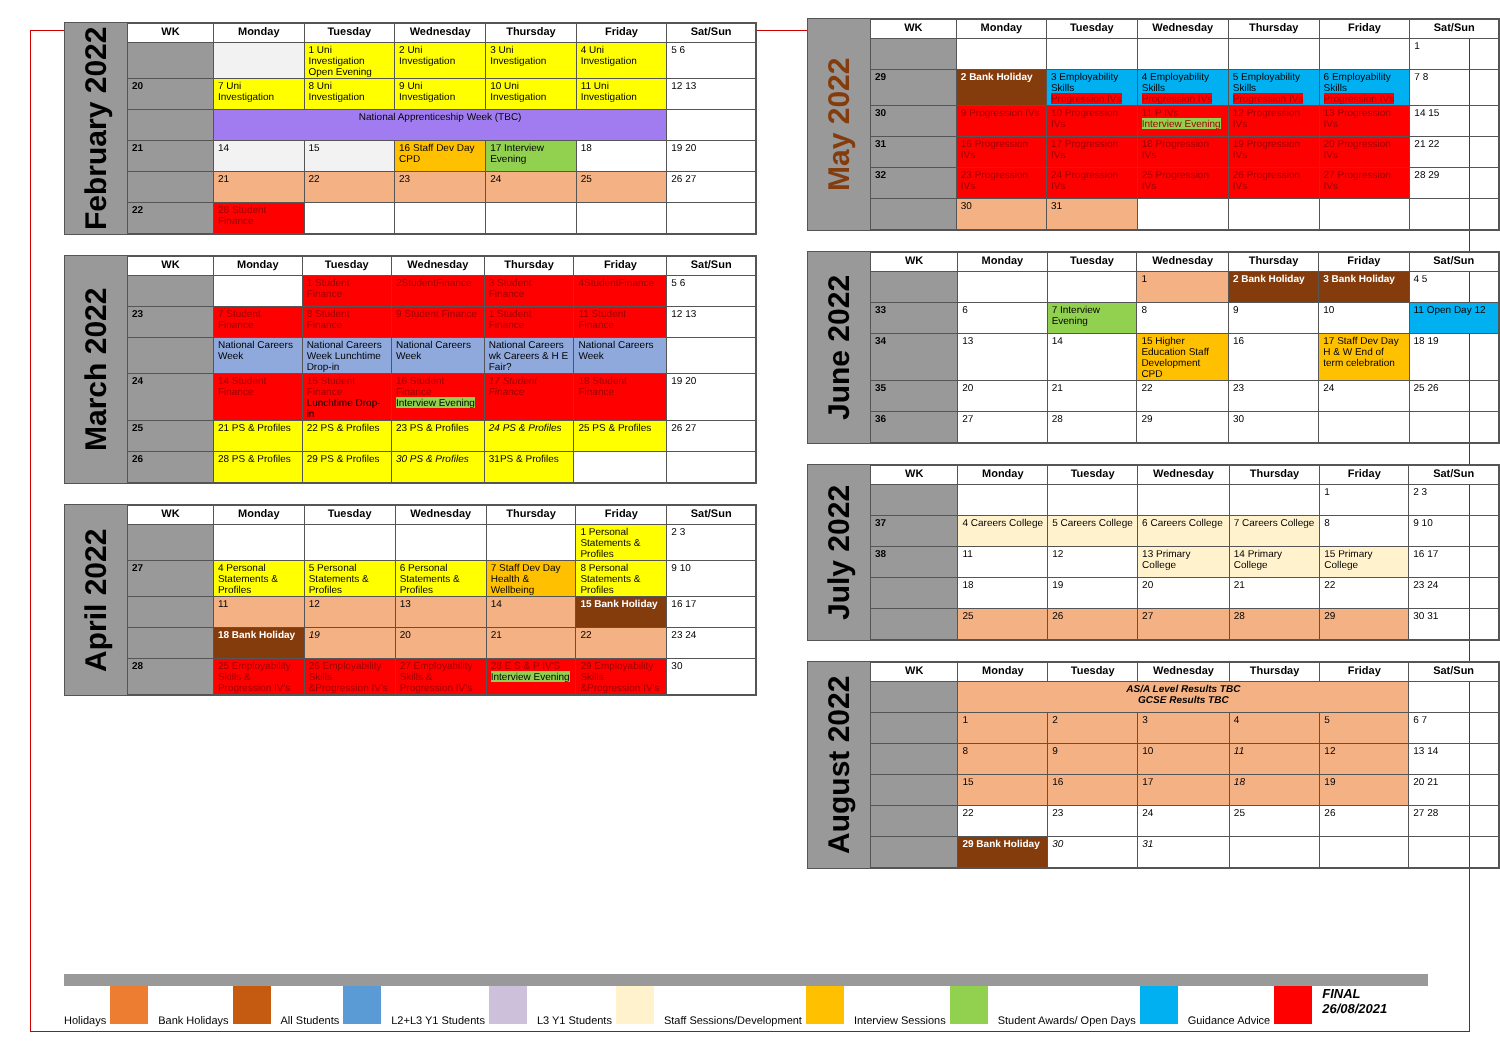February 2022
| WK | Monday | Tuesday | Wednesday | Thursday | Friday | Sat/Sun |
| --- | --- | --- | --- | --- | --- | --- |
| | | 1 Uni Investigation Open Evening | 2 Uni Investigation | 3 Uni Investigation | 4 Uni Investigation | 5 6 |
| 20 | 7 Uni Investigation | 8 Uni Investigation | 9 Uni Investigation | 10 Uni Investigation | 11 Uni Investigation | 12 13 |
| | National Apprenticeship Week (TBC) | | | | | |
| 21 | 14 | 15 | 16 Staff Dev Day CPD | 17 Interview Evening | 18 | 19 20 |
| | 21 | 22 | 23 | 24 | 25 | 26 27 |
| 22 | 28 Student Finance | | | | | |
March 2022
| WK | Monday | Tuesday | Wednesday | Thursday | Friday | Sat/Sun |
| --- | --- | --- | --- | --- | --- | --- |
| | | 1 Student Finance | 2StudentFinance | 3 Student Finance | 4StudentFinance | 5 6 |
| 23 | 7 Student Finance | 8 Student Finance | 9 Student Finance | 1 Student Finance | 11 Student Finance | 12 13 |
| | National Careers Week | National Careers Week Lunchtime Drop-in | National Careers Week | National Careers wk Careers & H E Fair? | National Careers Week | |
| 24 | 14 Student Finance | 15 Student Finance Lunchtime Drop-in | 16 Student Finance Interview Evening | 17 Student Finance | 18 Student Finance | 19 20 |
| 25 | 21 PS & Profiles | 22 PS & Profiles | 23 PS & Profiles | 24 PS & Profiles | 25 PS & Profiles | 26 27 |
| 26 | 28 PS & Profiles | 29 PS & Profiles | 30 PS & Profiles | 31PS & Profiles | | |
April 2022
| WK | Monday | Tuesday | Wednesday | Thursday | Friday | Sat/Sun |
| --- | --- | --- | --- | --- | --- | --- |
| | | | | | 1 Personal Statements & Profiles | 2 3 |
| 27 | 4 Personal Statements & Profiles | 5 Personal Statements & Profiles | 6 Personal Statements & Profiles | 7 Staff Dev Day Health & Wellbeing | 8 Personal Statements & Profiles | 9 10 |
| | 11 | 12 | 13 | 14 | 15 Bank Holiday | 16 17 |
| | 18 Bank Holiday | 19 | 20 | 21 | 22 | 23 24 |
| 28 | 25 Employability Skills & Progression IV's | 26 Employability Skills &Progression IV's | 27 Employability Skills & Progression IV's | 28 E S & P IV'S Interview Evening | 29 Employability Skills &Progression IV's | 30 |
May 2022
| WK | Monday | Tuesday | Wednesday | Thursday | Friday | Sat/Sun |
| --- | --- | --- | --- | --- | --- | --- |
| | | | | | | 1 |
| 29 | 2 Bank Holiday | 3 Employability Skills Progression IVs | 4 Employability Skills Progression IVs | 5 Employability Skills Progression IVs | 6 Employability Skills Progression IVs | 7 8 |
| 30 | 9 Progression IVs | 10 Progression IVs | 11 P IVs Interview Evening | 12 Progression IVs | 13 Progression IVs | 14 15 |
| 31 | 16 Progression IVs | 17 Progression IVs | 18 Progression IVs | 19 Progression IVs | 20 Progression IVs | 21 22 |
| 32 | 23 Progression IVs | 24 Progression IVs | 25 Progression IVs | 26 Progression IVs | 27 Progression IVs | 28 29 |
| | 30 | 31 | | | | |
June 2022
| WK | Monday | Tuesday | Wednesday | Thursday | Friday | Sat/Sun |
| --- | --- | --- | --- | --- | --- | --- |
| | | | 1 | 2 Bank Holiday | 3 Bank Holiday | 4 5 |
| 33 | 6 | 7 Interview Evening | 8 | 9 | 10 | 11 Open Day 12 |
| 34 | 13 | 14 | 15 Higher Education Staff Development CPD | 16 | 17 Staff Dev Day H & W End of term celebration | 18 19 |
| 35 | 20 | 21 | 22 | 23 | 24 | 25 26 |
| 36 | 27 | 28 | 29 | 30 | | |
July 2022
| WK | Monday | Tuesday | Wednesday | Thursday | Friday | Sat/Sun |
| --- | --- | --- | --- | --- | --- | --- |
| | | | | | 1 | 2 3 |
| 37 | 4 Careers College | 5 Careers College | 6 Careers College | 7 Careers College | 8 | 9 10 |
| 38 | 11 | 12 | 13 Primary College | 14 Primary College | 15 Primary College | 16 17 |
| | 18 | 19 | 20 | 21 | 22 | 23 24 |
| | 25 | 26 | 27 | 28 | 29 | 30 31 |
August 2022
| WK | Monday | Tuesday | Wednesday | Thursday | Friday | Sat/Sun |
| --- | --- | --- | --- | --- | --- | --- |
| | AS/A Level Results TBC GCSE Results TBC | | | | | |
| | 1 | 2 | 3 | 4 | 5 | 6 7 |
| | 8 | 9 | 10 | 11 | 12 | 13 14 |
| | 15 | 16 | 17 | 18 | 19 | 20 21 |
| | 22 | 23 | 24 | 25 | 26 | 27 28 |
| | 29 Bank Holiday | 30 | 31 | | | |
Holidays Bank Holidays All Students L2+L3 Y1 Students L3 Y1 Students Staff Sessions/Development Interview Sessions Student Awards/ Open Days Guidance Advice
FINAL
26/08/2021